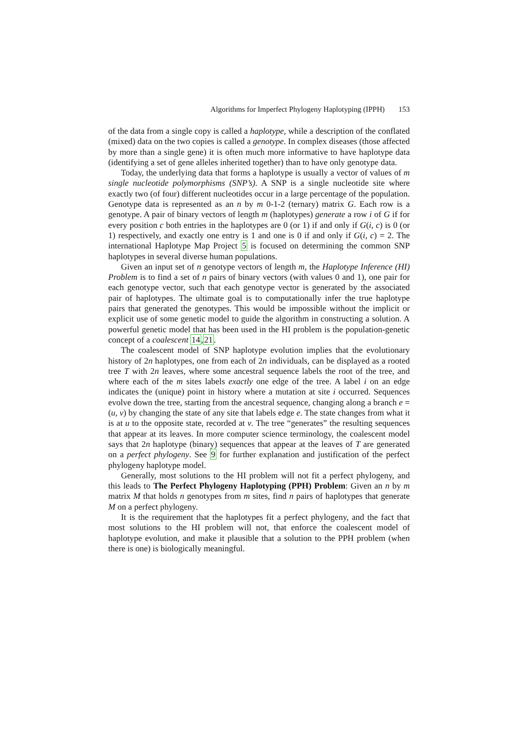Algorithms for Imperfect Phylogeny Haplotyping (IPPH) 153
of the data from a single copy is called a haplotype, while a description of the conflated (mixed) data on the two copies is called a genotype. In complex diseases (those affected by more than a single gene) it is often much more informative to have haplotype data (identifying a set of gene alleles inherited together) than to have only genotype data.
Today, the underlying data that forms a haplotype is usually a vector of values of m single nucleotide polymorphisms (SNP’s). A SNP is a single nucleotide site where exactly two (of four) different nucleotides occur in a large percentage of the population. Genotype data is represented as an n by m 0-1-2 (ternary) matrix G. Each row is a genotype. A pair of binary vectors of length m (haplotypes) generate a row i of G if for every position c both entries in the haplotypes are 0 (or 1) if and only if G(i, c) is 0 (or 1) respectively, and exactly one entry is 1 and one is 0 if and only if G(i, c) = 2. The international Haplotype Map Project 5 is focused on determining the common SNP haplotypes in several diverse human populations.
Given an input set of n genotype vectors of length m, the Haplotype Inference (HI) Problem is to find a set of n pairs of binary vectors (with values 0 and 1), one pair for each genotype vector, such that each genotype vector is generated by the associated pair of haplotypes. The ultimate goal is to computationally infer the true haplotype pairs that generated the genotypes. This would be impossible without the implicit or explicit use of some genetic model to guide the algorithm in constructing a solution. A powerful genetic model that has been used in the HI problem is the population-genetic concept of a coalescent 14,21.
The coalescent model of SNP haplotype evolution implies that the evolutionary history of 2n haplotypes, one from each of 2n individuals, can be displayed as a rooted tree T with 2n leaves, where some ancestral sequence labels the root of the tree, and where each of the m sites labels exactly one edge of the tree. A label i on an edge indicates the (unique) point in history where a mutation at site i occurred. Sequences evolve down the tree, starting from the ancestral sequence, changing along a branch e = (u, v) by changing the state of any site that labels edge e. The state changes from what it is at u to the opposite state, recorded at v. The tree “generates” the resulting sequences that appear at its leaves. In more computer science terminology, the coalescent model says that 2n haplotype (binary) sequences that appear at the leaves of T are generated on a perfect phylogeny. See 9 for further explanation and justification of the perfect phylogeny haplotype model.
Generally, most solutions to the HI problem will not fit a perfect phylogeny, and this leads to The Perfect Phylogeny Haplotyping (PPH) Problem: Given an n by m matrix M that holds n genotypes from m sites, find n pairs of haplotypes that generate M on a perfect phylogeny.
It is the requirement that the haplotypes fit a perfect phylogeny, and the fact that most solutions to the HI problem will not, that enforce the coalescent model of haplotype evolution, and make it plausible that a solution to the PPH problem (when there is one) is biologically meaningful.